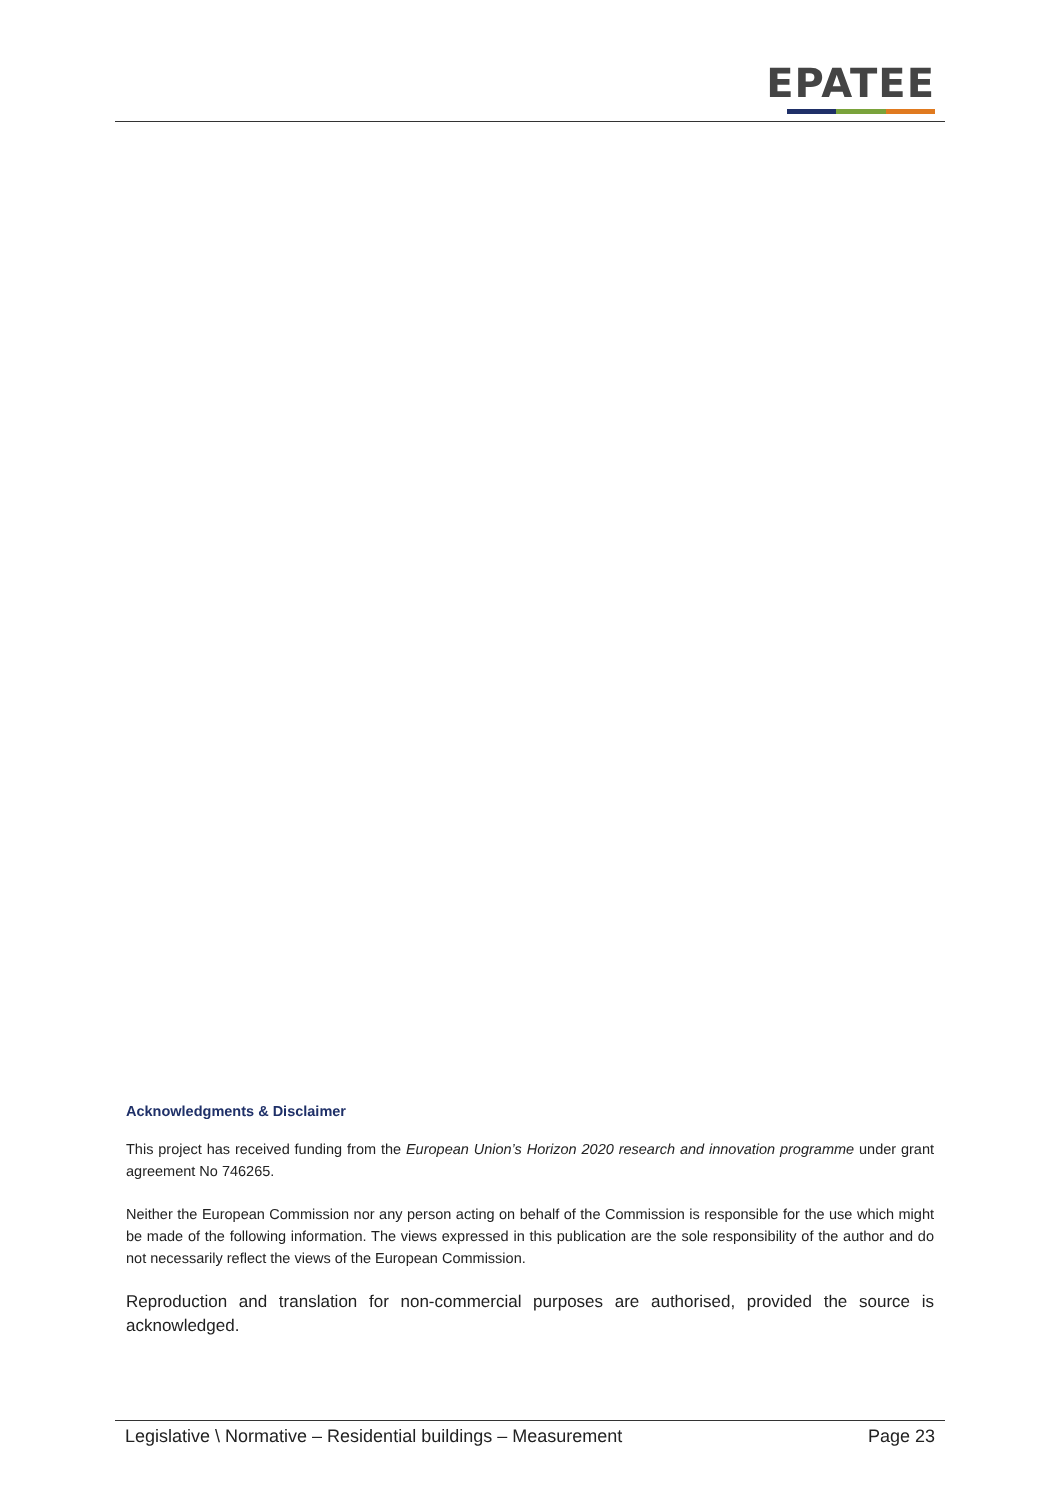EPATEE
Acknowledgments & Disclaimer
This project has received funding from the European Union’s Horizon 2020 research and innovation programme under grant agreement No 746265.
Neither the European Commission nor any person acting on behalf of the Commission is responsible for the use which might be made of the following information. The views expressed in this publication are the sole responsibility of the author and do not necessarily reflect the views of the European Commission.
Reproduction and translation for non-commercial purposes are authorised, provided the source is acknowledged.
Legislative \ Normative – Residential buildings – Measurement Page 23